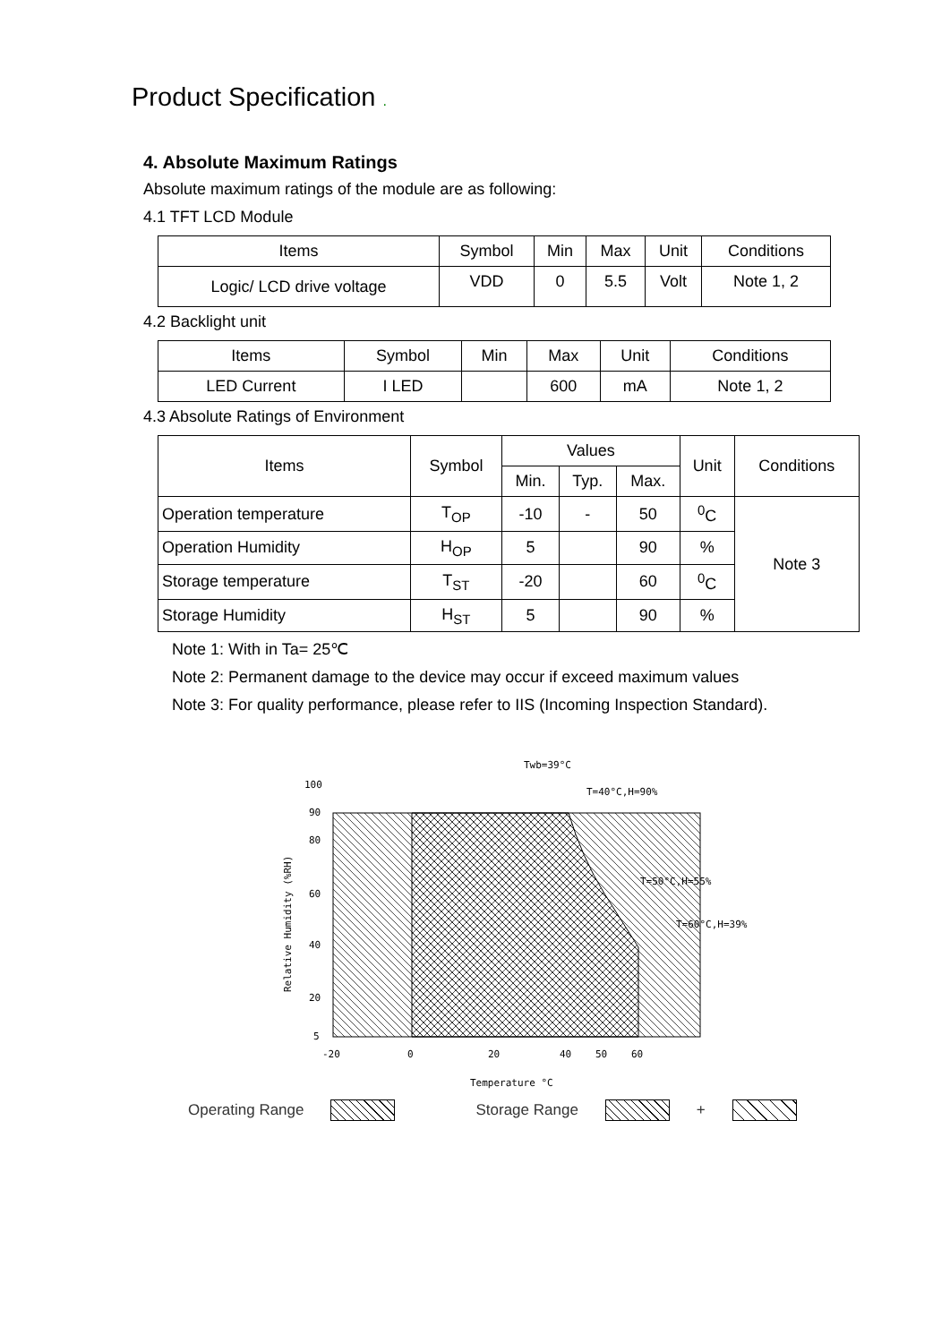Product Specification .
4. Absolute Maximum Ratings
Absolute maximum ratings of the module are as following:
4.1 TFT LCD Module
| Items | Symbol | Min | Max | Unit | Conditions |
| --- | --- | --- | --- | --- | --- |
| Logic/ LCD drive voltage | VDD | 0 | 5.5 | Volt | Note 1, 2 |
4.2 Backlight unit
| Items | Symbol | Min | Max | Unit | Conditions |
| --- | --- | --- | --- | --- | --- |
| LED Current | I LED | | 600 | mA | Note 1, 2 |
4.3 Absolute Ratings of Environment
| Items | Symbol | Values | | | Unit | Conditions |
| --- | --- | --- | --- | --- | --- | --- |
| | | Min. | Typ. | Max. | | |
| Operation temperature | T<sub>OP</sub> | -10 | - | 50 | <sup>0</sup> C | Note 3 |
| Operation Humidity | H<sub>OP</sub> | 5 | | 90 | % | |
| Storage temperature | T<sub>ST</sub> | -20 | | 60 | <sup>0</sup> C | |
| Storage Humidity | H<sub>ST</sub> | 5 | | 90 | % | |
Note 1: With in Ta= 25℃
Note 2: Permanent damage to the device may occur if exceed maximum values
Note 3: For quality performance, please refer to IIS (Incoming Inspection Standard).
Twb=39°C
T=40°C,H=90%
T=50°C,H=55%
T=60°C,H=39%
100
90
80
60
40
20
5
-20
0
20
40
50
60
Temperature °C
Relative Humidity (%RH)
Operating Range Storage Range +